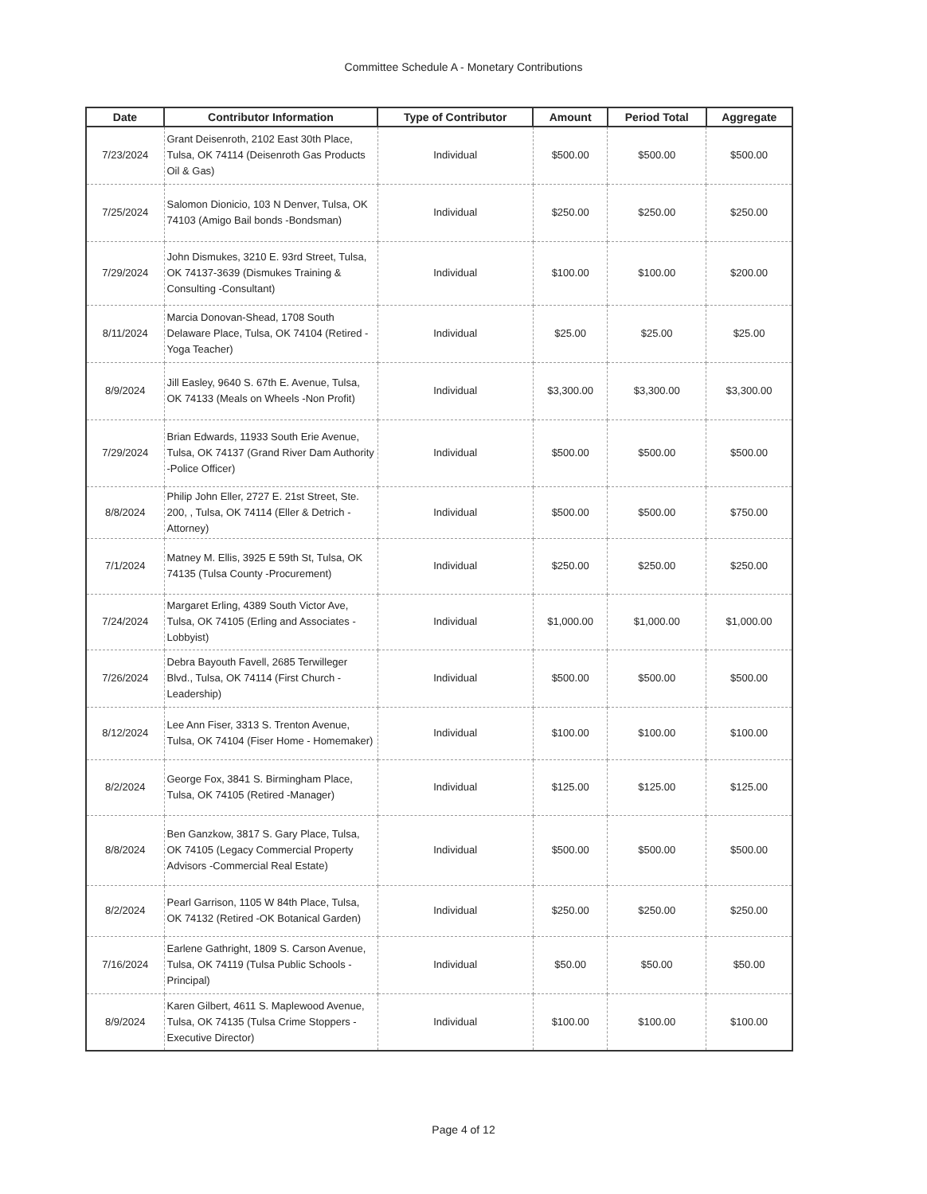Committee Schedule A - Monetary Contributions
| Date | Contributor Information | Type of Contributor | Amount | Period Total | Aggregate |
| --- | --- | --- | --- | --- | --- |
| 7/23/2024 | Grant Deisenroth, 2102 East 30th Place, Tulsa, OK 74114 (Deisenroth Gas Products Oil & Gas) | Individual | $500.00 | $500.00 | $500.00 |
| 7/25/2024 | Salomon Dionicio, 103 N Denver, Tulsa, OK 74103 (Amigo Bail bonds -Bondsman) | Individual | $250.00 | $250.00 | $250.00 |
| 7/29/2024 | John Dismukes, 3210 E. 93rd Street, Tulsa, OK 74137-3639 (Dismukes Training & Consulting -Consultant) | Individual | $100.00 | $100.00 | $200.00 |
| 8/11/2024 | Marcia Donovan-Shead, 1708 South Delaware Place, Tulsa, OK 74104 (Retired -Yoga Teacher) | Individual | $25.00 | $25.00 | $25.00 |
| 8/9/2024 | Jill Easley, 9640 S. 67th E. Avenue, Tulsa, OK 74133 (Meals on Wheels -Non Profit) | Individual | $3,300.00 | $3,300.00 | $3,300.00 |
| 7/29/2024 | Brian Edwards, 11933 South Erie Avenue, Tulsa, OK 74137 (Grand River Dam Authority -Police Officer) | Individual | $500.00 | $500.00 | $500.00 |
| 8/8/2024 | Philip John Eller, 2727 E. 21st Street, Ste. 200, , Tulsa, OK 74114 (Eller & Detrich - Attorney) | Individual | $500.00 | $500.00 | $750.00 |
| 7/1/2024 | Matney M. Ellis, 3925 E 59th St, Tulsa, OK 74135 (Tulsa County -Procurement) | Individual | $250.00 | $250.00 | $250.00 |
| 7/24/2024 | Margaret Erling, 4389 South Victor Ave, Tulsa, OK 74105 (Erling and Associates - Lobbyist) | Individual | $1,000.00 | $1,000.00 | $1,000.00 |
| 7/26/2024 | Debra Bayouth Favell, 2685 Terwilleger Blvd., Tulsa, OK 74114 (First Church - Leadership) | Individual | $500.00 | $500.00 | $500.00 |
| 8/12/2024 | Lee Ann Fiser, 3313 S. Trenton Avenue, Tulsa, OK 74104 (Fiser Home - Homemaker) | Individual | $100.00 | $100.00 | $100.00 |
| 8/2/2024 | George Fox, 3841 S. Birmingham Place, Tulsa, OK 74105 (Retired -Manager) | Individual | $125.00 | $125.00 | $125.00 |
| 8/8/2024 | Ben Ganzkow, 3817 S. Gary Place, Tulsa, OK 74105 (Legacy Commercial Property Advisors -Commercial Real Estate) | Individual | $500.00 | $500.00 | $500.00 |
| 8/2/2024 | Pearl Garrison, 1105 W 84th Place, Tulsa, OK 74132 (Retired -OK Botanical Garden) | Individual | $250.00 | $250.00 | $250.00 |
| 7/16/2024 | Earlene Gathright, 1809 S. Carson Avenue, Tulsa, OK 74119 (Tulsa Public Schools -Principal) | Individual | $50.00 | $50.00 | $50.00 |
| 8/9/2024 | Karen Gilbert, 4611 S. Maplewood Avenue, Tulsa, OK 74135 (Tulsa Crime Stoppers - Executive Director) | Individual | $100.00 | $100.00 | $100.00 |
Page 4 of 12